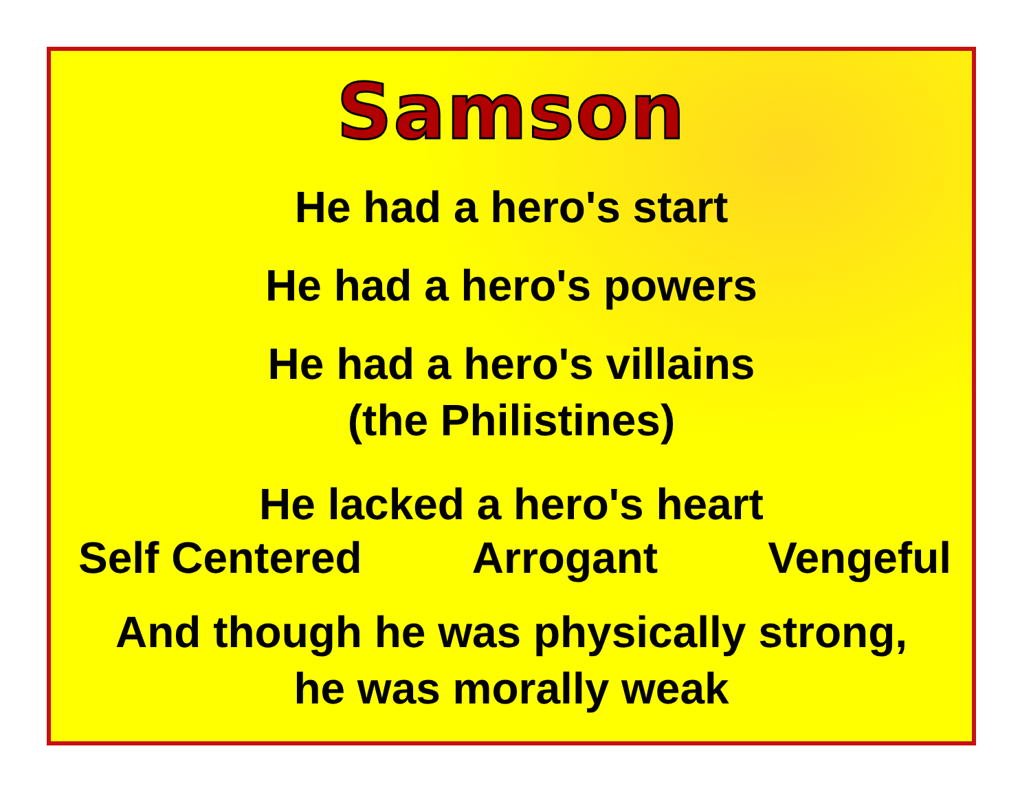Samson
He had a hero's start
He had a hero's powers
He had a hero's villains
(the Philistines)
He lacked a hero's heart
Self Centered Arrogant Vengeful
And though he was physically strong,
he was morally weak